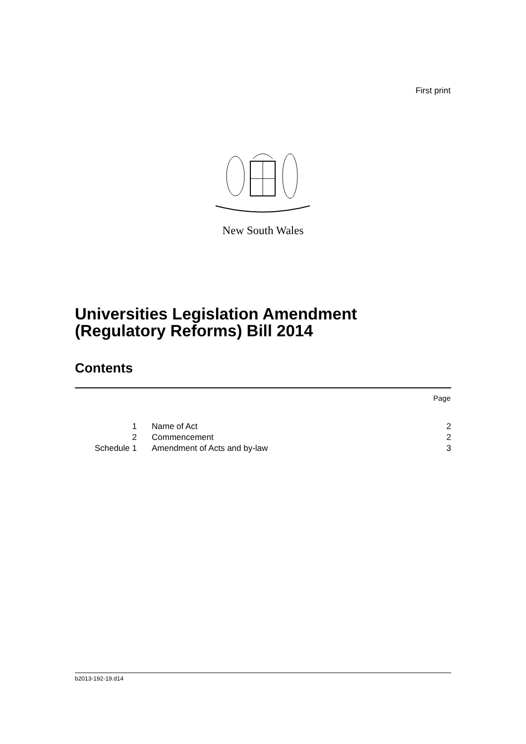First print
New South Wales
Universities Legislation Amendment
(Regulatory Reforms) Bill 2014
Contents
Page
| 1 | Name of Act | 2 |
| 2 | Commencement | 2 |
| Schedule 1 | Amendment of Acts and by-law | 3 |
b2013-192-19.d14